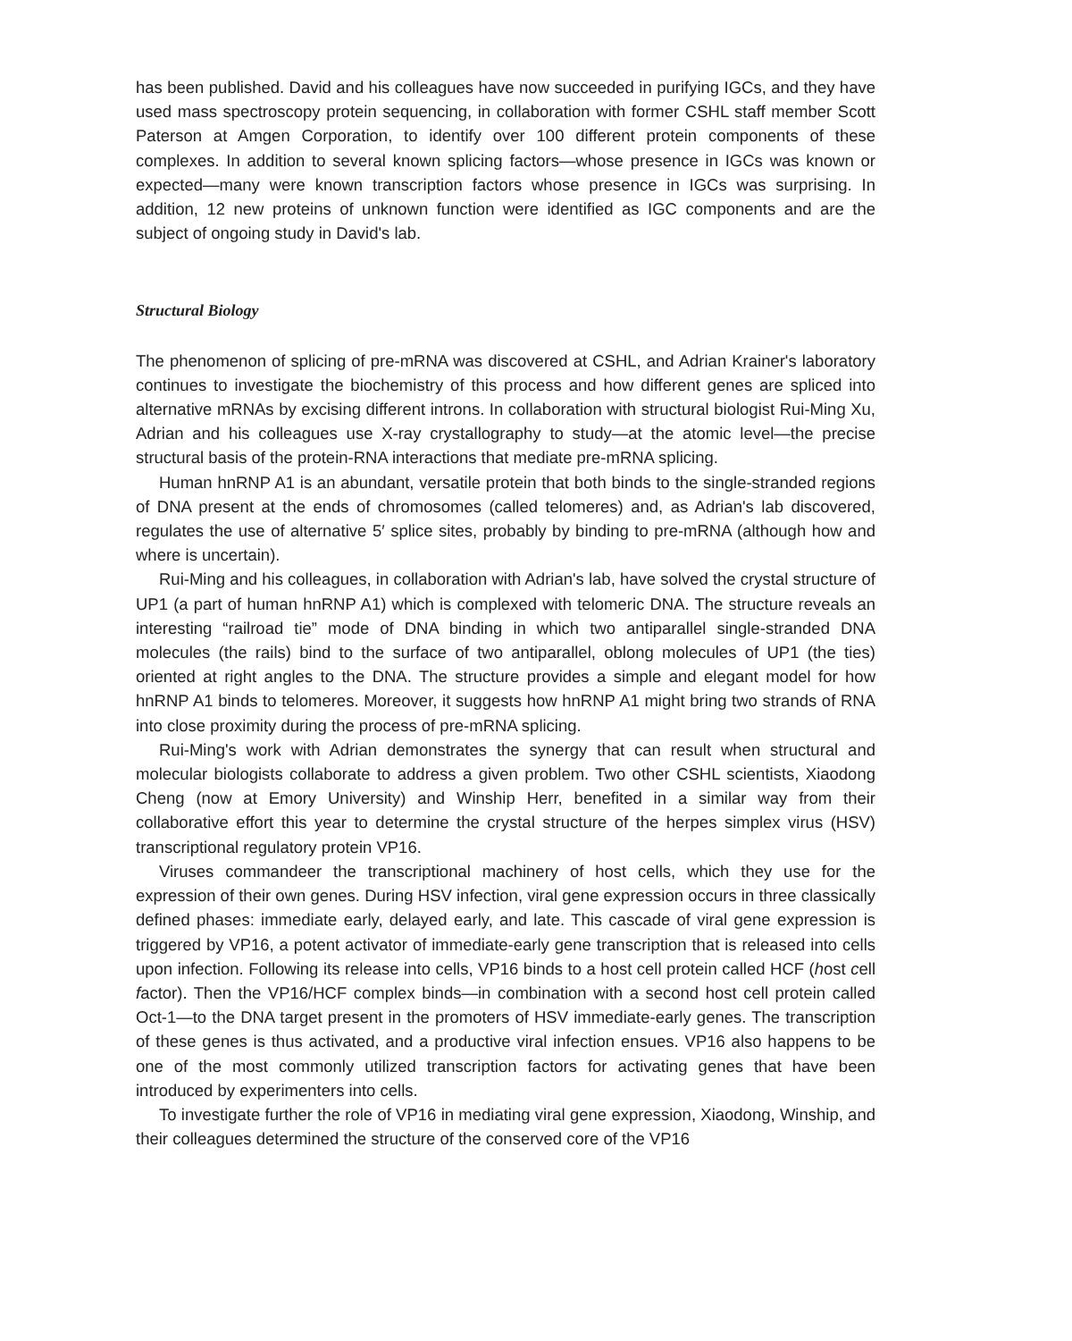has been published. David and his colleagues have now succeeded in purifying IGCs, and they have used mass spectroscopy protein sequencing, in collaboration with former CSHL staff member Scott Paterson at Amgen Corporation, to identify over 100 different protein components of these complexes. In addition to several known splicing factors—whose presence in IGCs was known or expected—many were known transcription factors whose presence in IGCs was surprising. In addition, 12 new proteins of unknown function were identified as IGC components and are the subject of ongoing study in David's lab.
Structural Biology
The phenomenon of splicing of pre-mRNA was discovered at CSHL, and Adrian Krainer's laboratory continues to investigate the biochemistry of this process and how different genes are spliced into alternative mRNAs by excising different introns. In collaboration with structural biologist Rui-Ming Xu, Adrian and his colleagues use X-ray crystallography to study—at the atomic level—the precise structural basis of the protein-RNA interactions that mediate pre-mRNA splicing.
Human hnRNP A1 is an abundant, versatile protein that both binds to the single-stranded regions of DNA present at the ends of chromosomes (called telomeres) and, as Adrian's lab discovered, regulates the use of alternative 5′ splice sites, probably by binding to pre-mRNA (although how and where is uncertain).
Rui-Ming and his colleagues, in collaboration with Adrian's lab, have solved the crystal structure of UP1 (a part of human hnRNP A1) which is complexed with telomeric DNA. The structure reveals an interesting “railroad tie” mode of DNA binding in which two antiparallel single-stranded DNA molecules (the rails) bind to the surface of two antiparallel, oblong molecules of UP1 (the ties) oriented at right angles to the DNA. The structure provides a simple and elegant model for how hnRNP A1 binds to telomeres. Moreover, it suggests how hnRNP A1 might bring two strands of RNA into close proximity during the process of pre-mRNA splicing.
Rui-Ming's work with Adrian demonstrates the synergy that can result when structural and molecular biologists collaborate to address a given problem. Two other CSHL scientists, Xiaodong Cheng (now at Emory University) and Winship Herr, benefited in a similar way from their collaborative effort this year to determine the crystal structure of the herpes simplex virus (HSV) transcriptional regulatory protein VP16.
Viruses commandeer the transcriptional machinery of host cells, which they use for the expression of their own genes. During HSV infection, viral gene expression occurs in three classically defined phases: immediate early, delayed early, and late. This cascade of viral gene expression is triggered by VP16, a potent activator of immediate-early gene transcription that is released into cells upon infection. Following its release into cells, VP16 binds to a host cell protein called HCF (host cell factor). Then the VP16/HCF complex binds—in combination with a second host cell protein called Oct-1—to the DNA target present in the promoters of HSV immediate-early genes. The transcription of these genes is thus activated, and a productive viral infection ensues. VP16 also happens to be one of the most commonly utilized transcription factors for activating genes that have been introduced by experimenters into cells.
To investigate further the role of VP16 in mediating viral gene expression, Xiaodong, Winship, and their colleagues determined the structure of the conserved core of the VP16